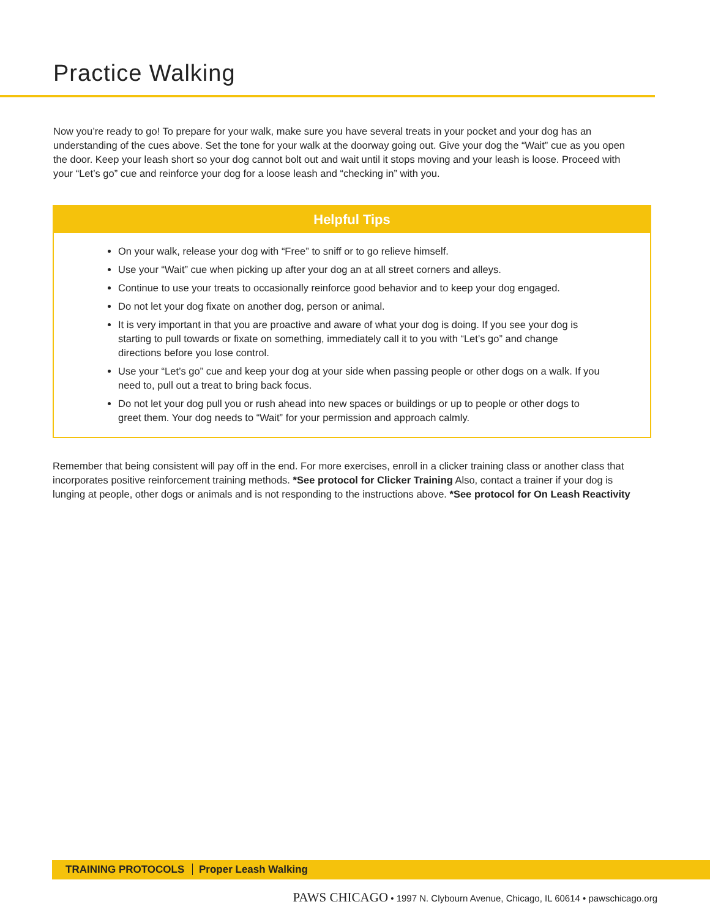Practice Walking
Now you’re ready to go! To prepare for your walk, make sure you have several treats in your pocket and your dog has an understanding of the cues above. Set the tone for your walk at the doorway going out. Give your dog the “Wait” cue as you open the door. Keep your leash short so your dog cannot bolt out and wait until it stops moving and your leash is loose. Proceed with your “Let’s go” cue and reinforce your dog for a loose leash and “checking in” with you.
Helpful Tips
On your walk, release your dog with “Free” to sniff or to go relieve himself.
Use your “Wait” cue when picking up after your dog an at all street corners and alleys.
Continue to use your treats to occasionally reinforce good behavior and to keep your dog engaged.
Do not let your dog fixate on another dog, person or animal.
It is very important in that you are proactive and aware of what your dog is doing. If you see your dog is starting to pull towards or fixate on something, immediately call it to you with “Let’s go” and change directions before you lose control.
Use your “Let’s go” cue and keep your dog at your side when passing people or other dogs on a walk. If you need to, pull out a treat to bring back focus.
Do not let your dog pull you or rush ahead into new spaces or buildings or up to people or other dogs to greet them. Your dog needs to “Wait” for your permission and approach calmly.
Remember that being consistent will pay off in the end. For more exercises, enroll in a clicker training class or another class that incorporates positive reinforcement training methods. *See protocol for Clicker Training Also, contact a trainer if your dog is lunging at people, other dogs or animals and is not responding to the instructions above. *See protocol for On Leash Reactivity
TRAINING PROTOCOLS Proper Leash Walking
PAWS CHICAGO • 1997 N. Clybourn Avenue, Chicago, IL 60614 • pawschicago.org